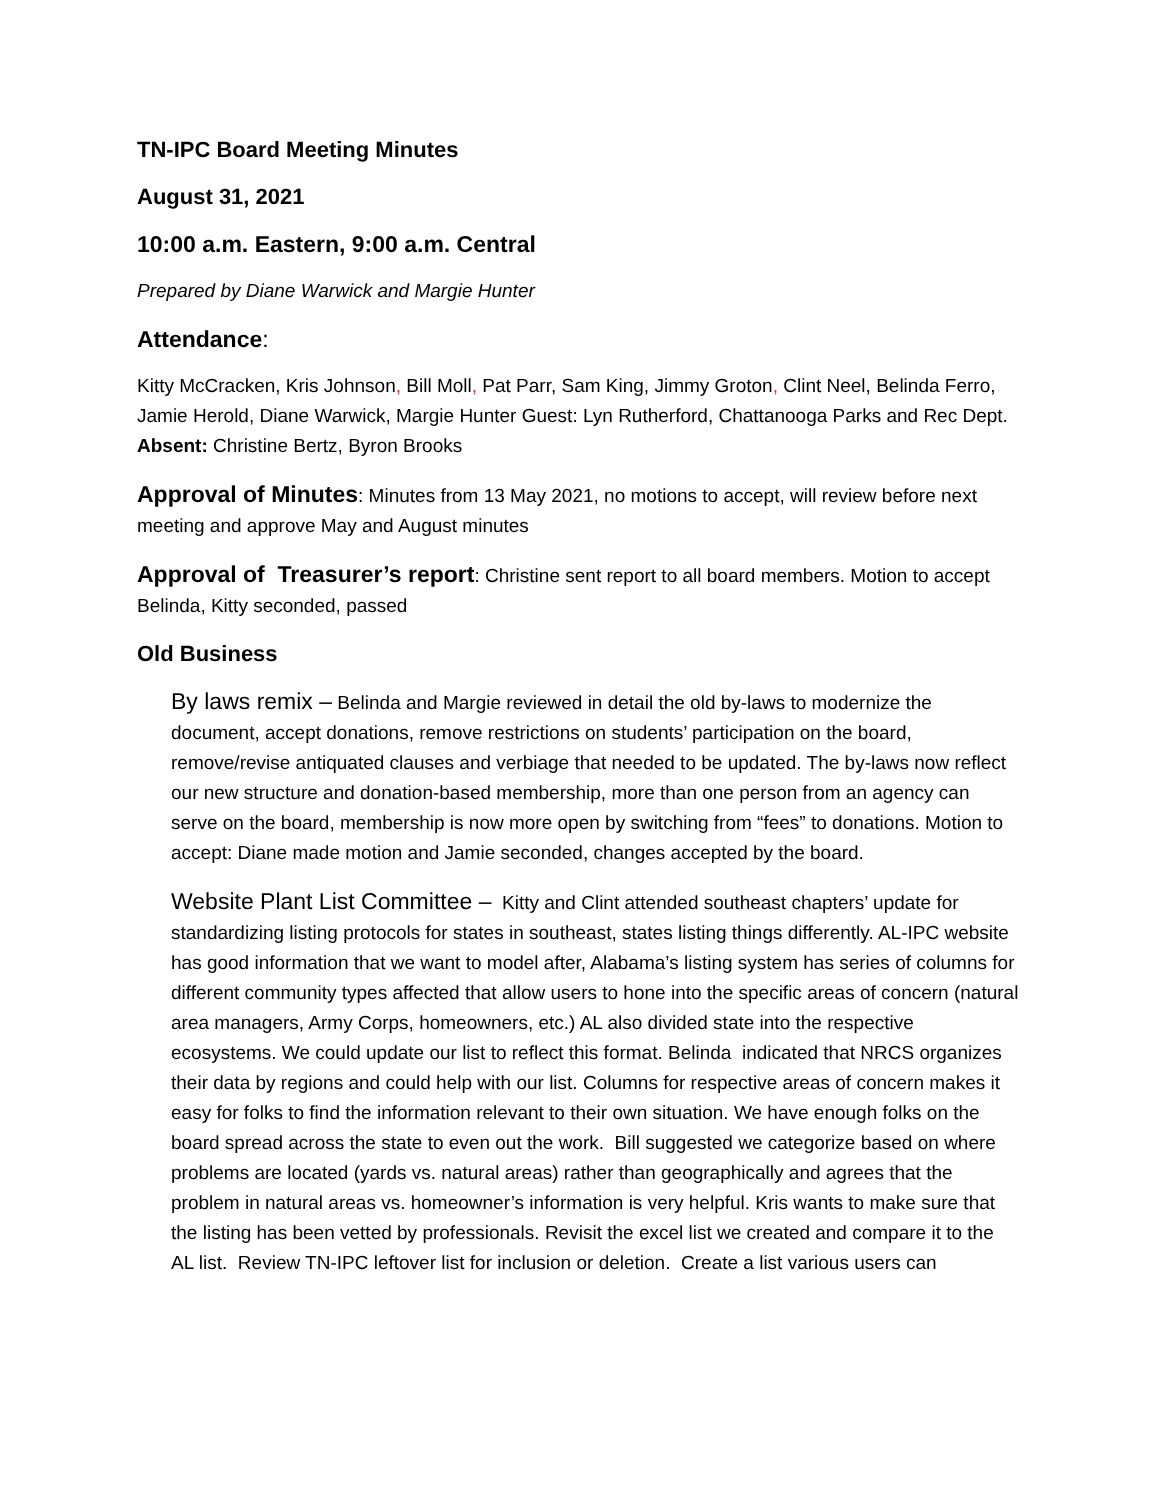TN-IPC Board Meeting Minutes
August 31, 2021
10:00 a.m. Eastern, 9:00 a.m. Central
Prepared by Diane Warwick and Margie Hunter
Attendance:
Kitty McCracken, Kris Johnson, Bill Moll, Pat Parr, Sam King, Jimmy Groton, Clint Neel, Belinda Ferro, Jamie Herold, Diane Warwick, Margie Hunter Guest: Lyn Rutherford, Chattanooga Parks and Rec Dept. Absent: Christine Bertz, Byron Brooks
Approval of Minutes: Minutes from 13 May 2021, no motions to accept, will review before next meeting and approve May and August minutes
Approval of Treasurer’s report: Christine sent report to all board members. Motion to accept Belinda, Kitty seconded, passed
Old Business
By laws remix – Belinda and Margie reviewed in detail the old by-laws to modernize the document, accept donations, remove restrictions on students’ participation on the board, remove/revise antiquated clauses and verbiage that needed to be updated. The by-laws now reflect our new structure and donation-based membership, more than one person from an agency can serve on the board, membership is now more open by switching from “fees” to donations. Motion to accept: Diane made motion and Jamie seconded, changes accepted by the board.
Website Plant List Committee – Kitty and Clint attended southeast chapters’ update for standardizing listing protocols for states in southeast, states listing things differently. AL-IPC website has good information that we want to model after, Alabama’s listing system has series of columns for different community types affected that allow users to hone into the specific areas of concern (natural area managers, Army Corps, homeowners, etc.) AL also divided state into the respective ecosystems. We could update our list to reflect this format. Belinda indicated that NRCS organizes their data by regions and could help with our list. Columns for respective areas of concern makes it easy for folks to find the information relevant to their own situation. We have enough folks on the board spread across the state to even out the work. Bill suggested we categorize based on where problems are located (yards vs. natural areas) rather than geographically and agrees that the problem in natural areas vs. homeowner’s information is very helpful. Kris wants to make sure that the listing has been vetted by professionals. Revisit the excel list we created and compare it to the AL list. Review TN-IPC leftover list for inclusion or deletion. Create a list various users can